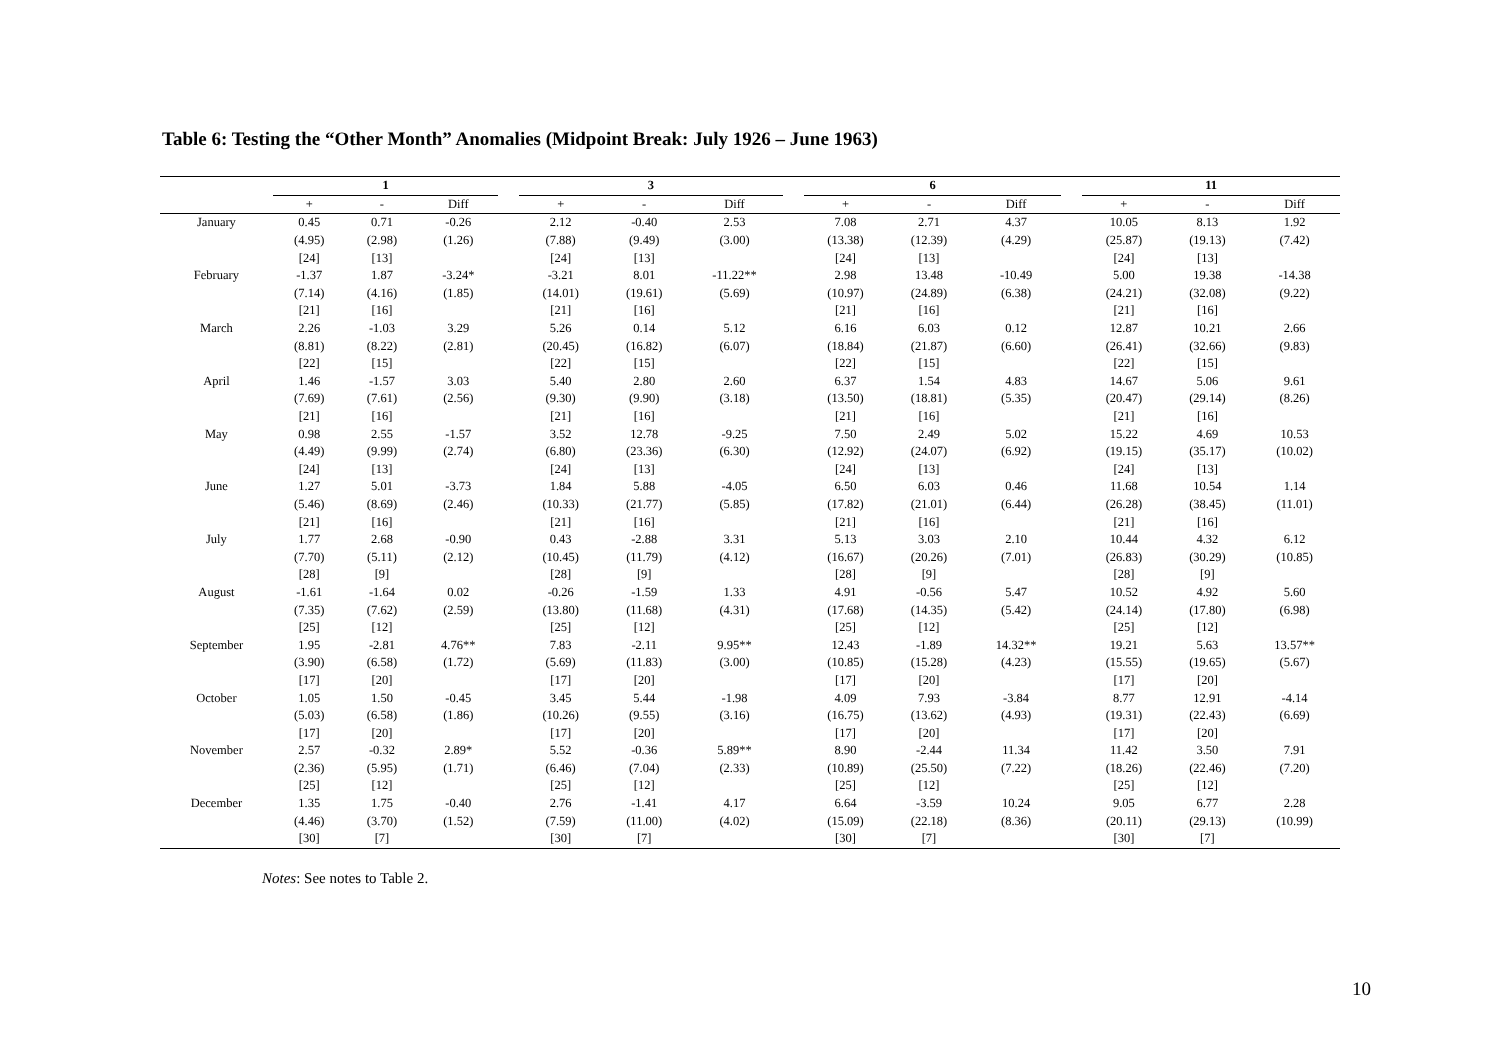Table 6: Testing the “Other Month” Anomalies (Midpoint Break: July 1926 – June 1963)
| | 1 | | | | 3 | | | | 6 | | | | 11 | | |
| --- | --- | --- | --- | --- | --- | --- | --- | --- | --- | --- | --- | --- | --- | --- | --- |
| | + | - | Diff | | + | - | Diff | | + | - | Diff | | + | - | Diff |
| January | 0.45 | 0.71 | -0.26 | | 2.12 | -0.40 | 2.53 | | 7.08 | 2.71 | 4.37 | | 10.05 | 8.13 | 1.92 |
| | (4.95) | (2.98) | (1.26) | | (7.88) | (9.49) | (3.00) | | (13.38) | (12.39) | (4.29) | | (25.87) | (19.13) | (7.42) |
| | [24] | [13] | | | [24] | [13] | | | [24] | [13] | | | [24] | [13] | |
| February | -1.37 | 1.87 | -3.24* | | -3.21 | 8.01 | -11.22** | | 2.98 | 13.48 | -10.49 | | 5.00 | 19.38 | -14.38 |
| | (7.14) | (4.16) | (1.85) | | (14.01) | (19.61) | (5.69) | | (10.97) | (24.89) | (6.38) | | (24.21) | (32.08) | (9.22) |
| | [21] | [16] | | | [21] | [16] | | | [21] | [16] | | | [21] | [16] | |
| March | 2.26 | -1.03 | 3.29 | | 5.26 | 0.14 | 5.12 | | 6.16 | 6.03 | 0.12 | | 12.87 | 10.21 | 2.66 |
| | (8.81) | (8.22) | (2.81) | | (20.45) | (16.82) | (6.07) | | (18.84) | (21.87) | (6.60) | | (26.41) | (32.66) | (9.83) |
| | [22] | [15] | | | [22] | [15] | | | [22] | [15] | | | [22] | [15] | |
| April | 1.46 | -1.57 | 3.03 | | 5.40 | 2.80 | 2.60 | | 6.37 | 1.54 | 4.83 | | 14.67 | 5.06 | 9.61 |
| | (7.69) | (7.61) | (2.56) | | (9.30) | (9.90) | (3.18) | | (13.50) | (18.81) | (5.35) | | (20.47) | (29.14) | (8.26) |
| | [21] | [16] | | | [21] | [16] | | | [21] | [16] | | | [21] | [16] | |
| May | 0.98 | 2.55 | -1.57 | | 3.52 | 12.78 | -9.25 | | 7.50 | 2.49 | 5.02 | | 15.22 | 4.69 | 10.53 |
| | (4.49) | (9.99) | (2.74) | | (6.80) | (23.36) | (6.30) | | (12.92) | (24.07) | (6.92) | | (19.15) | (35.17) | (10.02) |
| | [24] | [13] | | | [24] | [13] | | | [24] | [13] | | | [24] | [13] | |
| June | 1.27 | 5.01 | -3.73 | | 1.84 | 5.88 | -4.05 | | 6.50 | 6.03 | 0.46 | | 11.68 | 10.54 | 1.14 |
| | (5.46) | (8.69) | (2.46) | | (10.33) | (21.77) | (5.85) | | (17.82) | (21.01) | (6.44) | | (26.28) | (38.45) | (11.01) |
| | [21] | [16] | | | [21] | [16] | | | [21] | [16] | | | [21] | [16] | |
| July | 1.77 | 2.68 | -0.90 | | 0.43 | -2.88 | 3.31 | | 5.13 | 3.03 | 2.10 | | 10.44 | 4.32 | 6.12 |
| | (7.70) | (5.11) | (2.12) | | (10.45) | (11.79) | (4.12) | | (16.67) | (20.26) | (7.01) | | (26.83) | (30.29) | (10.85) |
| | [28] | [9] | | | [28] | [9] | | | [28] | [9] | | | [28] | [9] | |
| August | -1.61 | -1.64 | 0.02 | | -0.26 | -1.59 | 1.33 | | 4.91 | -0.56 | 5.47 | | 10.52 | 4.92 | 5.60 |
| | (7.35) | (7.62) | (2.59) | | (13.80) | (11.68) | (4.31) | | (17.68) | (14.35) | (5.42) | | (24.14) | (17.80) | (6.98) |
| | [25] | [12] | | | [25] | [12] | | | [25] | [12] | | | [25] | [12] | |
| September | 1.95 | -2.81 | 4.76** | | 7.83 | -2.11 | 9.95** | | 12.43 | -1.89 | 14.32** | | 19.21 | 5.63 | 13.57** |
| | (3.90) | (6.58) | (1.72) | | (5.69) | (11.83) | (3.00) | | (10.85) | (15.28) | (4.23) | | (15.55) | (19.65) | (5.67) |
| | [17] | [20] | | | [17] | [20] | | | [17] | [20] | | | [17] | [20] | |
| October | 1.05 | 1.50 | -0.45 | | 3.45 | 5.44 | -1.98 | | 4.09 | 7.93 | -3.84 | | 8.77 | 12.91 | -4.14 |
| | (5.03) | (6.58) | (1.86) | | (10.26) | (9.55) | (3.16) | | (16.75) | (13.62) | (4.93) | | (19.31) | (22.43) | (6.69) |
| | [17] | [20] | | | [17] | [20] | | | [17] | [20] | | | [17] | [20] | |
| November | 2.57 | -0.32 | 2.89* | | 5.52 | -0.36 | 5.89** | | 8.90 | -2.44 | 11.34 | | 11.42 | 3.50 | 7.91 |
| | (2.36) | (5.95) | (1.71) | | (6.46) | (7.04) | (2.33) | | (10.89) | (25.50) | (7.22) | | (18.26) | (22.46) | (7.20) |
| | [25] | [12] | | | [25] | [12] | | | [25] | [12] | | | [25] | [12] | |
| December | 1.35 | 1.75 | -0.40 | | 2.76 | -1.41 | 4.17 | | 6.64 | -3.59 | 10.24 | | 9.05 | 6.77 | 2.28 |
| | (4.46) | (3.70) | (1.52) | | (7.59) | (11.00) | (4.02) | | (15.09) | (22.18) | (8.36) | | (20.11) | (29.13) | (10.99) |
| | [30] | [7] | | | [30] | [7] | | | [30] | [7] | | | [30] | [7] | |
Notes: See notes to Table 2.
10